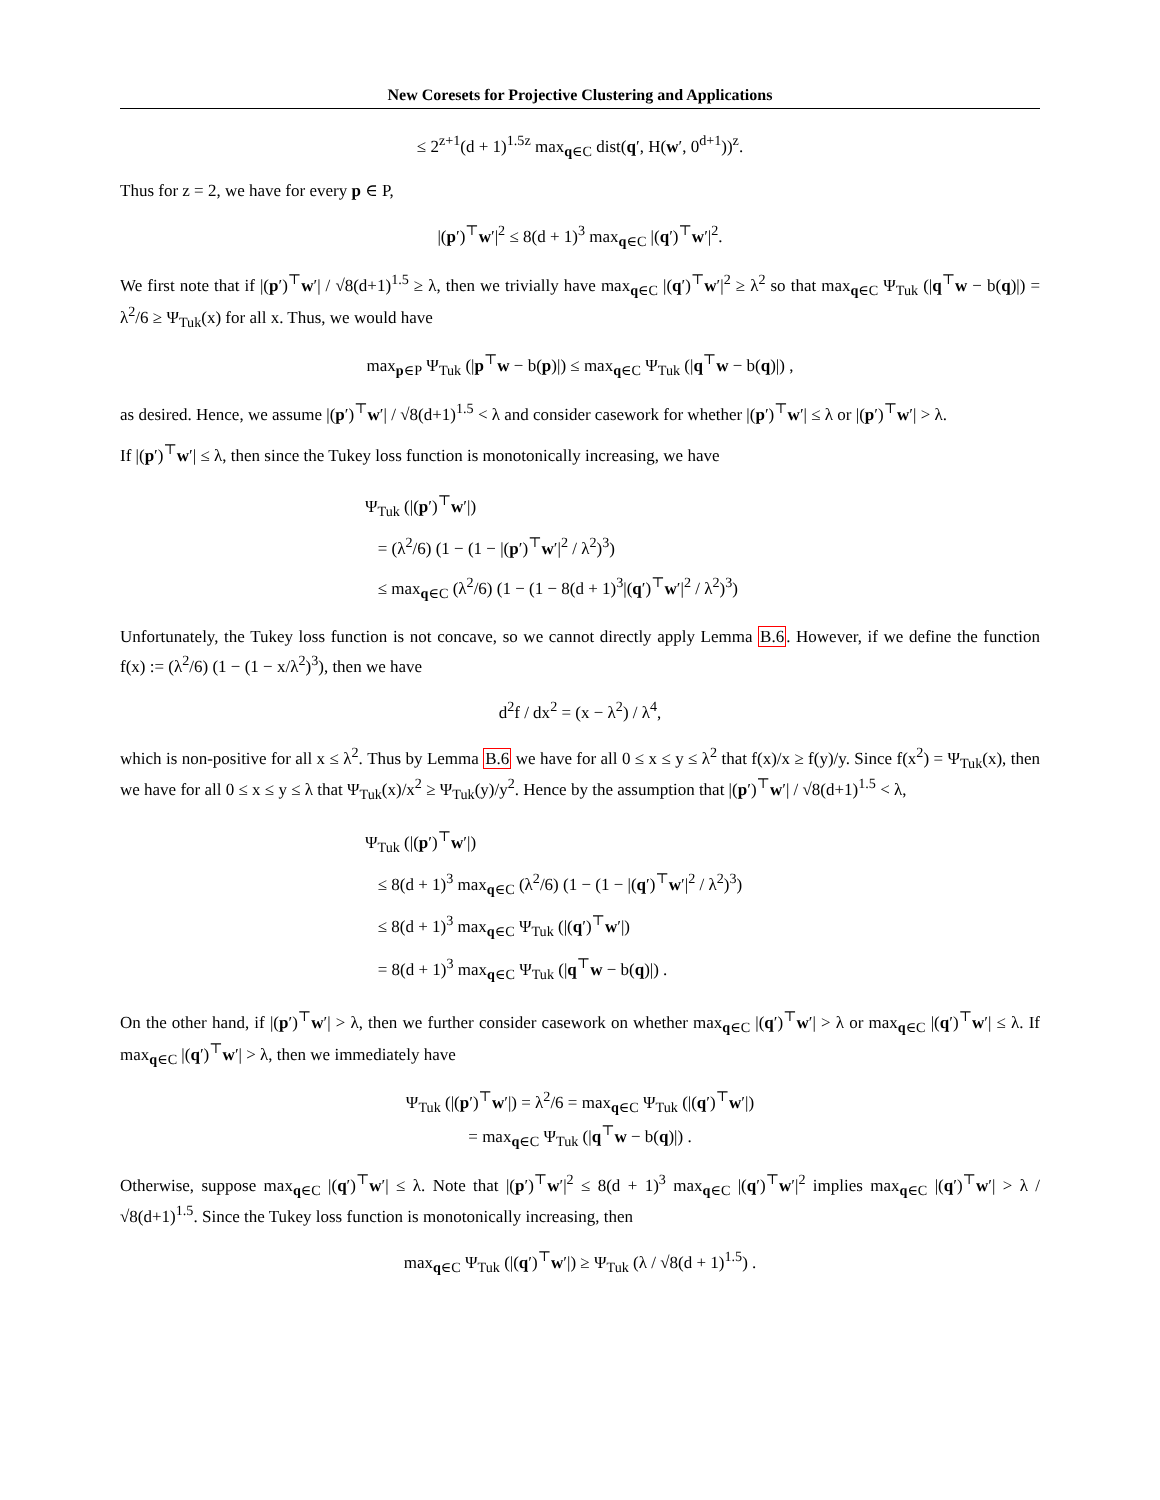New Coresets for Projective Clustering and Applications
≤ 2<sup>z+1</sup>(d + 1)<sup>1.5z</sup> max<sub>q∈C</sub> dist(q′, H(w′, 0<sup>d+1</sup>))<sup>z</sup>.
Thus for z = 2, we have for every p ∈ P,
|(p′)<sup>⊤</sup>w′|<sup>2</sup> ≤ 8(d + 1)<sup>3</sup> max<sub>q∈C</sub> |(q′)<sup>⊤</sup>w′|<sup>2</sup>.
We first note that if |(p′)<sup>⊤</sup>w′| / √8(d+1)<sup>1.5</sup> ≥ λ, then we trivially have max<sub>q∈C</sub> |(q′)<sup>⊤</sup>w′|<sup>2</sup> ≥ λ<sup>2</sup> so that max<sub>q∈C</sub> Ψ<sub>Tuk</sub> (|q<sup>⊤</sup>w − b(q)|) = λ<sup>2</sup>/6 ≥ Ψ<sub>Tuk</sub>(x) for all x. Thus, we would have
max<sub>p∈P</sub> Ψ<sub>Tuk</sub> (|p<sup>⊤</sup>w − b(p)|) ≤ max<sub>q∈C</sub> Ψ<sub>Tuk</sub> (|q<sup>⊤</sup>w − b(q)|) ,
as desired. Hence, we assume |(p′)<sup>⊤</sup>w′| / √8(d+1)<sup>1.5</sup> < λ and consider casework for whether |(p′)<sup>⊤</sup>w′| ≤ λ or |(p′)<sup>⊤</sup>w′| > λ.
If |(p′)<sup>⊤</sup>w′| ≤ λ, then since the Tukey loss function is monotonically increasing, we have
Ψ<sub>Tuk</sub> (|(p′)<sup>⊤</sup>w′|)
= (λ<sup>2</sup>/6) (1 − (1 − |(p′)<sup>⊤</sup>w′|<sup>2</sup> / λ<sup>2</sup>)<sup>3</sup>)
≤ max<sub>q∈C</sub> (λ<sup>2</sup>/6) (1 − (1 − 8(d + 1)<sup>3</sup>|(q′)<sup>⊤</sup>w′|<sup>2</sup> / λ<sup>2</sup>)<sup>3</sup>)
Unfortunately, the Tukey loss function is not concave, so we cannot directly apply Lemma B.6. However, if we define the function f(x) := (λ<sup>2</sup>/6) (1 − (1 − x/λ<sup>2</sup>)<sup>3</sup>), then we have
d<sup>2</sup>f / dx<sup>2</sup> = (x − λ<sup>2</sup>) / λ<sup>4</sup>,
which is non-positive for all x ≤ λ<sup>2</sup>. Thus by Lemma B.6 we have for all 0 ≤ x ≤ y ≤ λ<sup>2</sup> that f(x)/x ≥ f(y)/y. Since f(x<sup>2</sup>) = Ψ<sub>Tuk</sub>(x), then we have for all 0 ≤ x ≤ y ≤ λ that Ψ<sub>Tuk</sub>(x)/x<sup>2</sup> ≥ Ψ<sub>Tuk</sub>(y)/y<sup>2</sup>. Hence by the assumption that |(p′)<sup>⊤</sup>w′| / √8(d+1)<sup>1.5</sup> < λ,
Ψ<sub>Tuk</sub> (|(p′)<sup>⊤</sup>w′|)
≤ 8(d + 1)<sup>3</sup> max<sub>q∈C</sub> (λ<sup>2</sup>/6) (1 − (1 − |(q′)<sup>⊤</sup>w′|<sup>2</sup> / λ<sup>2</sup>)<sup>3</sup>)
≤ 8(d + 1)<sup>3</sup> max<sub>q∈C</sub> Ψ<sub>Tuk</sub> (|(q′)<sup>⊤</sup>w′|)
= 8(d + 1)<sup>3</sup> max<sub>q∈C</sub> Ψ<sub>Tuk</sub> (|q<sup>⊤</sup>w − b(q)|) .
On the other hand, if |(p′)<sup>⊤</sup>w′| > λ, then we further consider casework on whether max<sub>q∈C</sub> |(q′)<sup>⊤</sup>w′| > λ or max<sub>q∈C</sub> |(q′)<sup>⊤</sup>w′| ≤ λ. If max<sub>q∈C</sub> |(q′)<sup>⊤</sup>w′| > λ, then we immediately have
Ψ<sub>Tuk</sub> (|(p′)<sup>⊤</sup>w′|) = λ<sup>2</sup>/6 = max<sub>q∈C</sub> Ψ<sub>Tuk</sub> (|(q′)<sup>⊤</sup>w′|)
= max<sub>q∈C</sub> Ψ<sub>Tuk</sub> (|q<sup>⊤</sup>w − b(q)|) .
Otherwise, suppose max<sub>q∈C</sub> |(q′)<sup>⊤</sup>w′| ≤ λ. Note that |(p′)<sup>⊤</sup>w′|<sup>2</sup> ≤ 8(d + 1)<sup>3</sup> max<sub>q∈C</sub> |(q′)<sup>⊤</sup>w′|<sup>2</sup> implies max<sub>q∈C</sub> |(q′)<sup>⊤</sup>w′| > λ / √8(d+1)<sup>1.5</sup>. Since the Tukey loss function is monotonically increasing, then
max<sub>q∈C</sub> Ψ<sub>Tuk</sub> (|(q′)<sup>⊤</sup>w′|) ≥ Ψ<sub>Tuk</sub> (λ / √8(d + 1)<sup>1.5</sup>) .